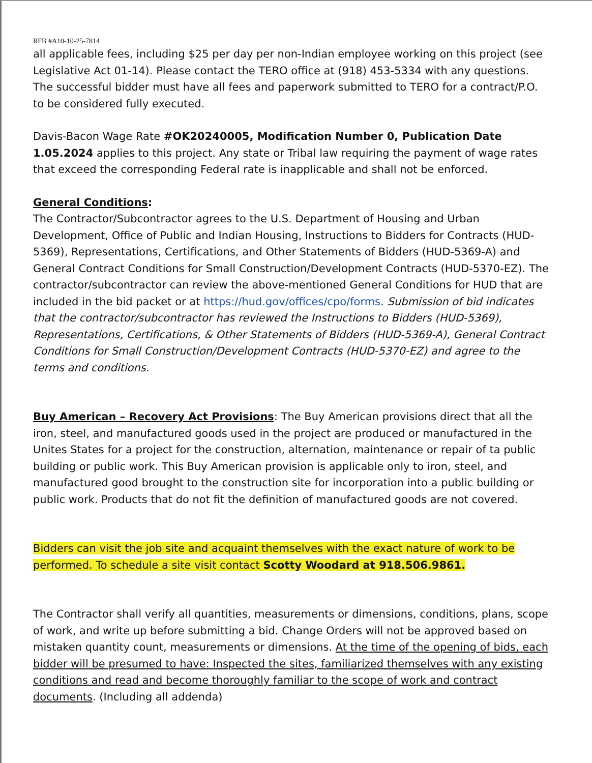RFB #A10-10-25-7814
all applicable fees, including $25 per day per non-Indian employee working on this project (see Legislative Act 01-14). Please contact the TERO office at (918) 453-5334 with any questions. The successful bidder must have all fees and paperwork submitted to TERO for a contract/P.O. to be considered fully executed.
Davis-Bacon Wage Rate #OK20240005, Modification Number 0, Publication Date 1.05.2024 applies to this project. Any state or Tribal law requiring the payment of wage rates that exceed the corresponding Federal rate is inapplicable and shall not be enforced.
General Conditions:
The Contractor/Subcontractor agrees to the U.S. Department of Housing and Urban Development, Office of Public and Indian Housing, Instructions to Bidders for Contracts (HUD-5369), Representations, Certifications, and Other Statements of Bidders (HUD-5369-A) and General Contract Conditions for Small Construction/Development Contracts (HUD-5370-EZ). The contractor/subcontractor can review the above-mentioned General Conditions for HUD that are included in the bid packet or at https://hud.gov/offices/cpo/forms. Submission of bid indicates that the contractor/subcontractor has reviewed the Instructions to Bidders (HUD-5369), Representations, Certifications, & Other Statements of Bidders (HUD-5369-A), General Contract Conditions for Small Construction/Development Contracts (HUD-5370-EZ) and agree to the terms and conditions.
Buy American – Recovery Act Provisions: The Buy American provisions direct that all the iron, steel, and manufactured goods used in the project are produced or manufactured in the Unites States for a project for the construction, alternation, maintenance or repair of ta public building or public work. This Buy American provision is applicable only to iron, steel, and manufactured good brought to the construction site for incorporation into a public building or public work. Products that do not fit the definition of manufactured goods are not covered.
Bidders can visit the job site and acquaint themselves with the exact nature of work to be performed. To schedule a site visit contact Scotty Woodard at 918.506.9861.
The Contractor shall verify all quantities, measurements or dimensions, conditions, plans, scope of work, and write up before submitting a bid. Change Orders will not be approved based on mistaken quantity count, measurements or dimensions. At the time of the opening of bids, each bidder will be presumed to have: Inspected the sites, familiarized themselves with any existing conditions and read and become thoroughly familiar to the scope of work and contract documents. (Including all addenda)